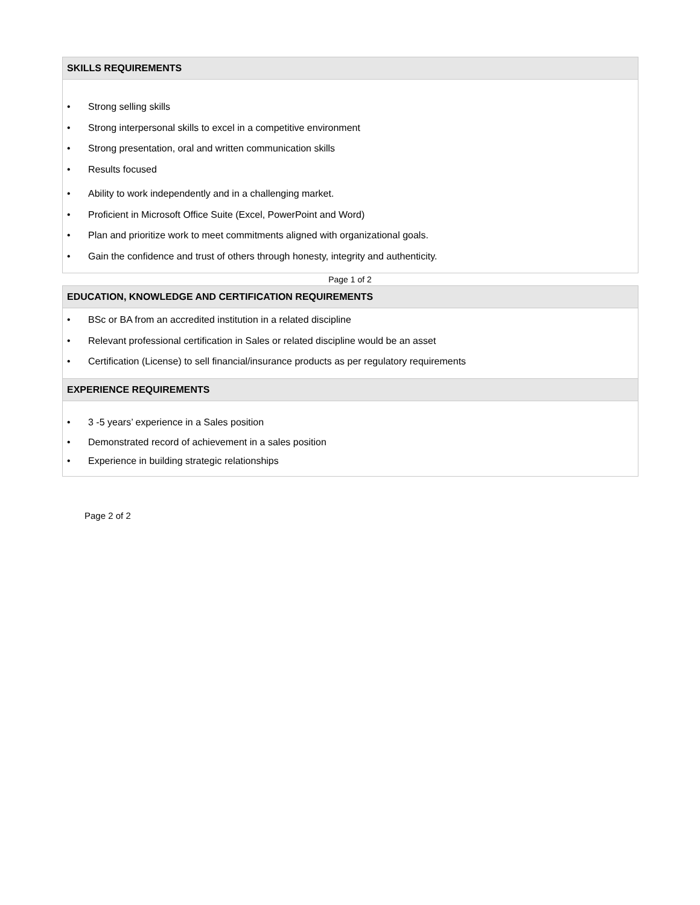| SKILLS REQUIREMENTS |
| --- |
| • Strong selling skills • Strong interpersonal skills to excel in a competitive environment • Strong presentation, oral and written communication skills • Results focused • Ability to work independently and in a challenging market. • Proficient in Microsoft Office Suite (Excel, PowerPoint and Word) • Plan and prioritize work to meet commitments aligned with organizational goals. • Gain the confidence and trust of others through honesty, integrity and authenticity. |
Page 1 of 2
| EDUCATION, KNOWLEDGE AND CERTIFICATION REQUIREMENTS |
| --- |
| • BSc or BA from an accredited institution in a related discipline • Relevant professional certification in Sales or related discipline would be an asset • Certification (License) to sell financial/insurance products as per regulatory requirements |
| EXPERIENCE REQUIREMENTS |
| • 3 -5 years’ experience in a Sales position • Demonstrated record of achievement in a sales position • Experience in building strategic relationships |
Page 2 of 2